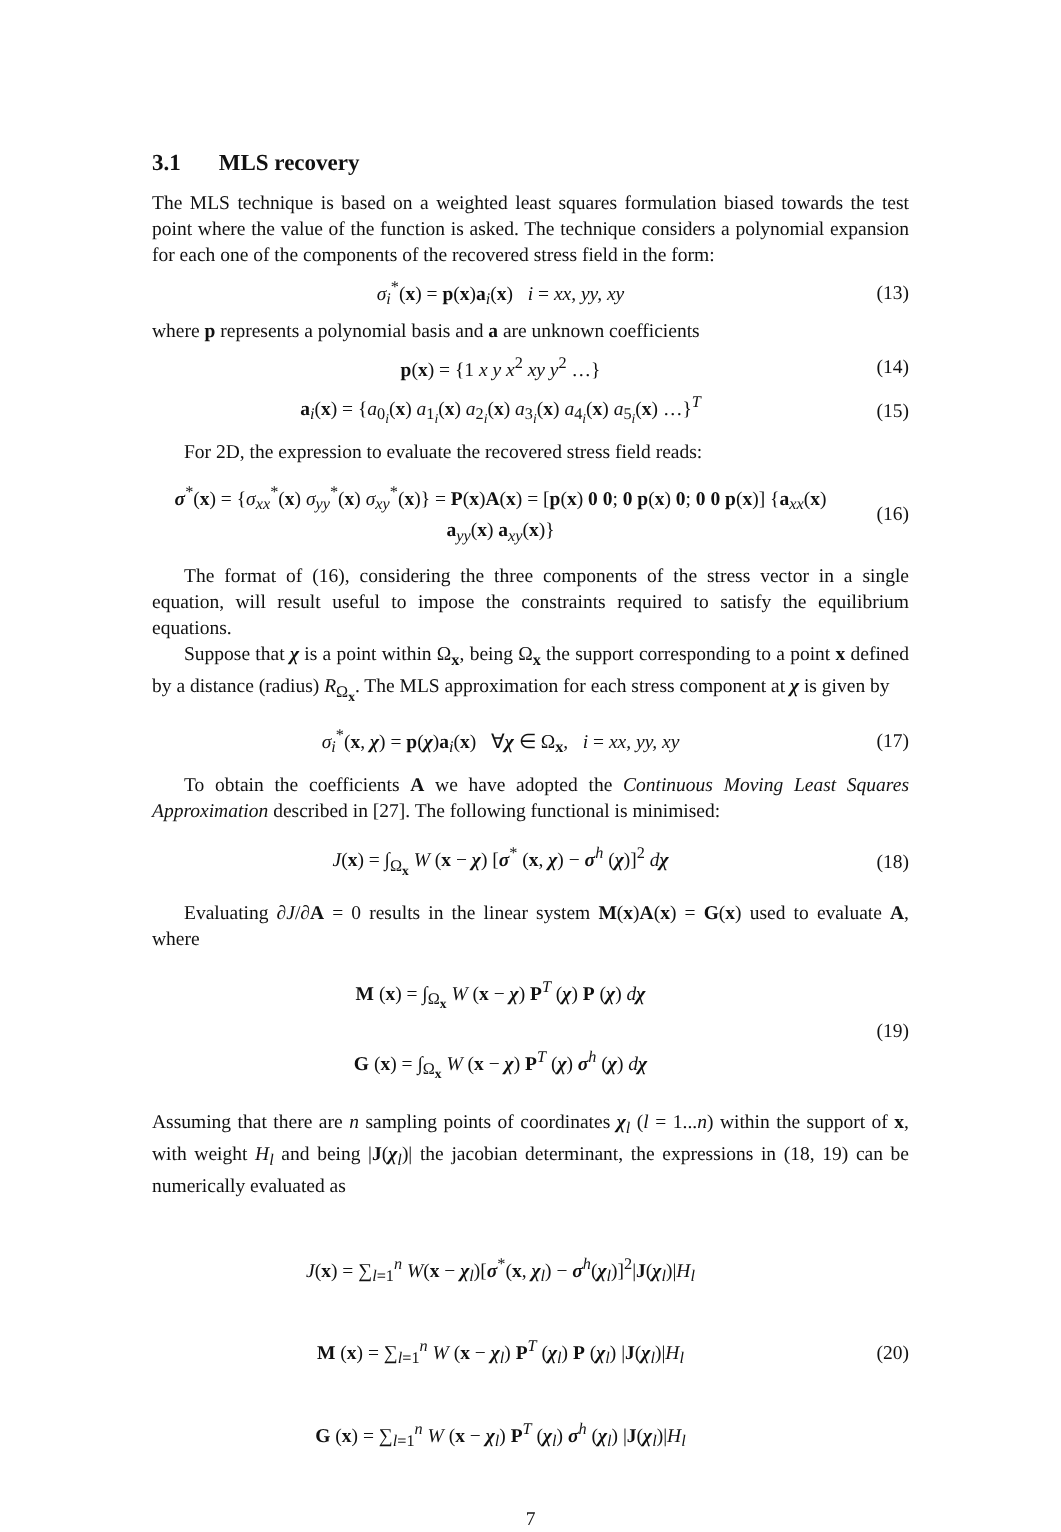3.1 MLS recovery
The MLS technique is based on a weighted least squares formulation biased towards the test point where the value of the function is asked. The technique considers a polynomial expansion for each one of the components of the recovered stress field in the form:
σ<sub>i</sub><sup>*</sup>(x) = p(x)a<sub>i</sub>(x) i = xx, yy, xy
(13)
where p represents a polynomial basis and a are unknown coefficients
p(x) = {1 x y x<sup>2</sup> xy y<sup>2</sup> …} (14)
a<sub>i</sub>(x) = {a<sub>0<sub>i</sub></sub>(x) a<sub>1<sub>i</sub></sub>(x) a<sub>2<sub>i</sub></sub>(x) a<sub>3<sub>i</sub></sub>(x) a<sub>4<sub>i</sub></sub>(x) a<sub>5<sub>i</sub></sub>(x) …}<sup>T</sup>
(15)
For 2D, the expression to evaluate the recovered stress field reads:
σ<sup>*</sup>(x) = {σ<sub>xx</sub><sup>*</sup>(x) σ<sub>yy</sub><sup>*</sup>(x) σ<sub>xy</sub><sup>*</sup>(x)} = P(x)A(x) = [p(x) 0 0; 0 p(x) 0; 0 0 p(x)] {a<sub>xx</sub>(x) a<sub>yy</sub>(x) a<sub>xy</sub>(x)}
(16)
The format of (16), considering the three components of the stress vector in a single equation, will result useful to impose the constraints required to satisfy the equilibrium equations.
Suppose that χ is a point within Ω<sub>x</sub>, being Ω<sub>x</sub> the support corresponding to a point x defined by a distance (radius) R<sub>Ω<sub>x</sub></sub>. The MLS approximation for each stress component at χ is given by
σ<sub>i</sub><sup>*</sup>(x, χ) = p(χ)a<sub>i</sub>(x) ∀χ ∈ Ω<sub>x</sub>, i = xx, yy, xy
(17)
To obtain the coefficients A we have adopted the Continuous Moving Least Squares Approximation described in [27]. The following functional is minimised:
J(x) = ∫<sub>Ω<sub>x</sub></sub> W (x − χ) [σ<sup>*</sup> (x, χ) − σ<sup>h</sup> (χ)]<sup>2</sup> dχ
(18)
Evaluating ∂J/∂A = 0 results in the linear system M(x)A(x) = G(x) used to evaluate A, where
M (x) = ∫<sub>Ω<sub>x</sub></sub> W (x − χ) P<sup>T</sup> (χ) P (χ) dχ
G (x) = ∫<sub>Ω<sub>x</sub></sub> W (x − χ) P<sup>T</sup> (χ) σ<sup>h</sup> (χ) dχ
(19)
Assuming that there are n sampling points of coordinates χ<sub>l</sub> (l = 1...n) within the support of x, with weight H<sub>l</sub> and being |J(χ<sub>l</sub>)| the jacobian determinant, the expressions in (18, 19) can be numerically evaluated as
J(x) = ∑<sub>l=1</sub><sup>n</sup> W(x − χ<sub>l</sub>)[σ<sup>*</sup>(x, χ<sub>l</sub>) − σ<sup>h</sup>(χ<sub>l</sub>)]<sup>2</sup>|J(χ<sub>l</sub>)|H<sub>l</sub>
M (x) = ∑<sub>l=1</sub><sup>n</sup> W (x − χ<sub>l</sub>) P<sup>T</sup> (χ<sub>l</sub>) P (χ<sub>l</sub>) |J(χ<sub>l</sub>)|H<sub>l</sub>
G (x) = ∑<sub>l=1</sub><sup>n</sup> W (x − χ<sub>l</sub>) P<sup>T</sup> (χ<sub>l</sub>) σ<sup>h</sup> (χ<sub>l</sub>) |J(χ<sub>l</sub>)|H<sub>l</sub>
(20)
7